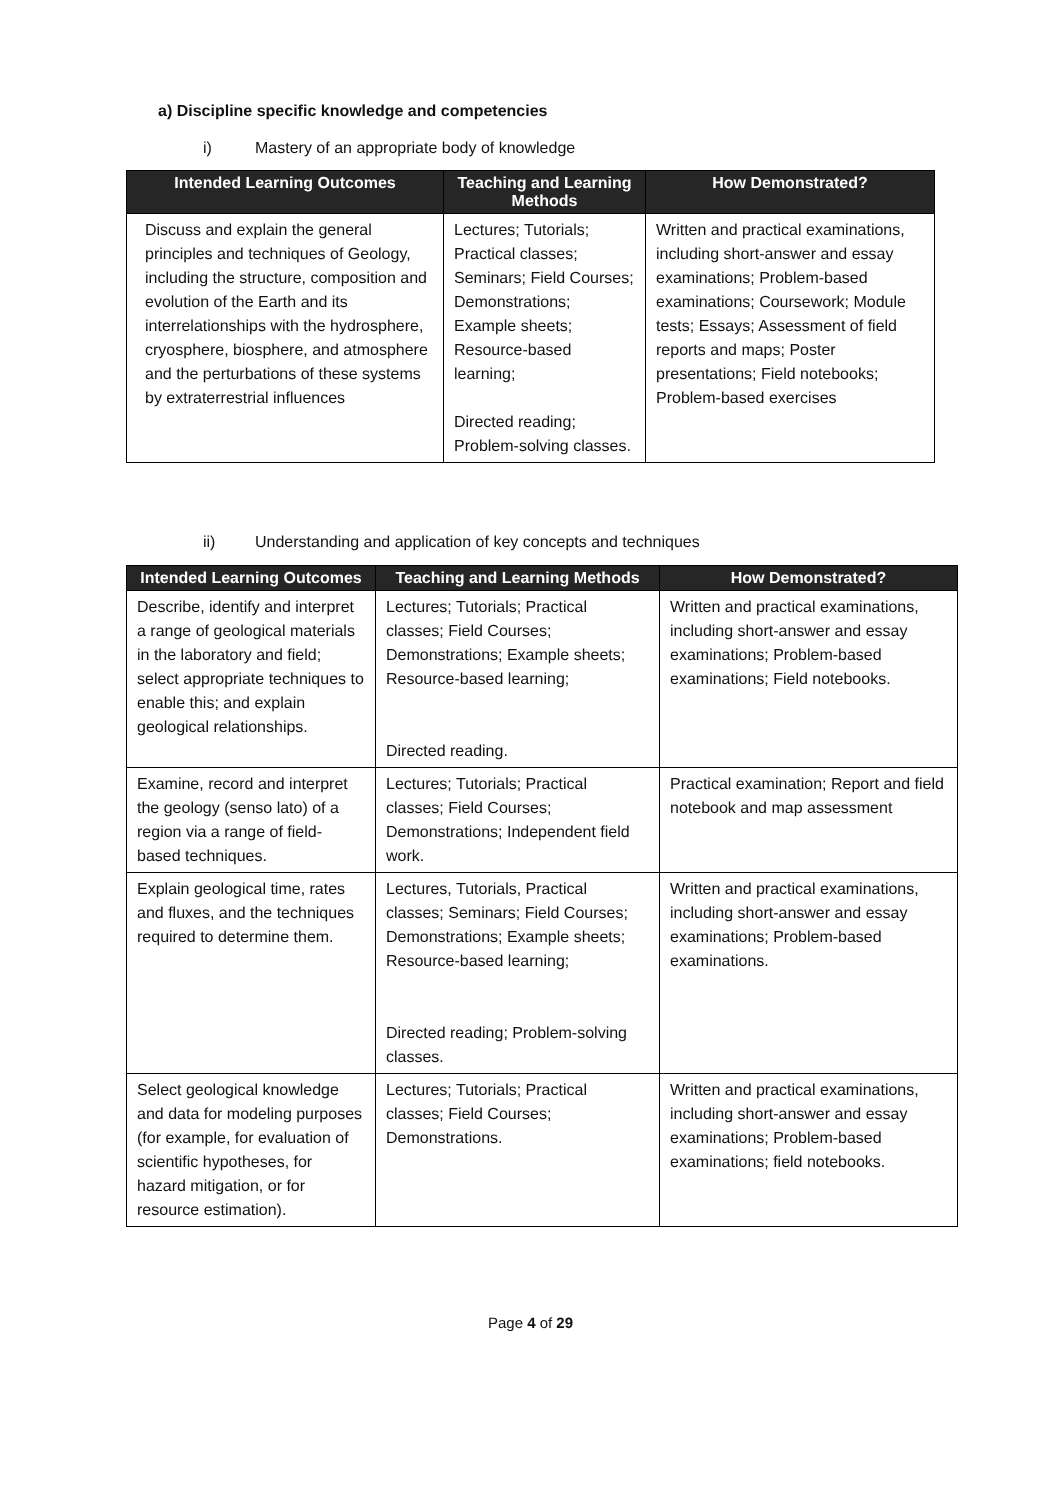a) Discipline specific knowledge and competencies
i) Mastery of an appropriate body of knowledge
| Intended Learning Outcomes | Teaching and Learning Methods | How Demonstrated? |
| --- | --- | --- |
| Discuss and explain the general principles and techniques of Geology, including the structure, composition and evolution of the Earth and its interrelationships with the hydrosphere, cryosphere, biosphere, and atmosphere and the perturbations of these systems by extraterrestrial influences | Lectures; Tutorials; Practical classes; Seminars; Field Courses; Demonstrations; Example sheets; Resource-based learning; Directed reading; Problem-solving classes. | Written and practical examinations, including short-answer and essay examinations; Problem-based examinations; Coursework; Module tests; Essays; Assessment of field reports and maps; Poster presentations; Field notebooks; Problem-based exercises |
ii) Understanding and application of key concepts and techniques
| Intended Learning Outcomes | Teaching and Learning Methods | How Demonstrated? |
| --- | --- | --- |
| Describe, identify and interpret a range of geological materials in the laboratory and field; select appropriate techniques to enable this; and explain geological relationships. | Lectures; Tutorials; Practical classes; Field Courses; Demonstrations; Example sheets; Resource-based learning; Directed reading. | Written and practical examinations, including short-answer and essay examinations; Problem-based examinations; Field notebooks. |
| Examine, record and interpret the geology (senso lato) of a region via a range of field-based techniques. | Lectures; Tutorials; Practical classes; Field Courses; Demonstrations; Independent field work. | Practical examination; Report and field notebook and map assessment |
| Explain geological time, rates and fluxes, and the techniques required to determine them. | Lectures, Tutorials, Practical classes; Seminars; Field Courses; Demonstrations; Example sheets; Resource-based learning; Directed reading; Problem-solving classes. | Written and practical examinations, including short-answer and essay examinations; Problem-based examinations. |
| Select geological knowledge and data for modeling purposes (for example, for evaluation of scientific hypotheses, for hazard mitigation, or for resource estimation). | Lectures; Tutorials; Practical classes; Field Courses; Demonstrations. | Written and practical examinations, including short-answer and essay examinations; Problem-based examinations; field notebooks. |
Page 4 of 29